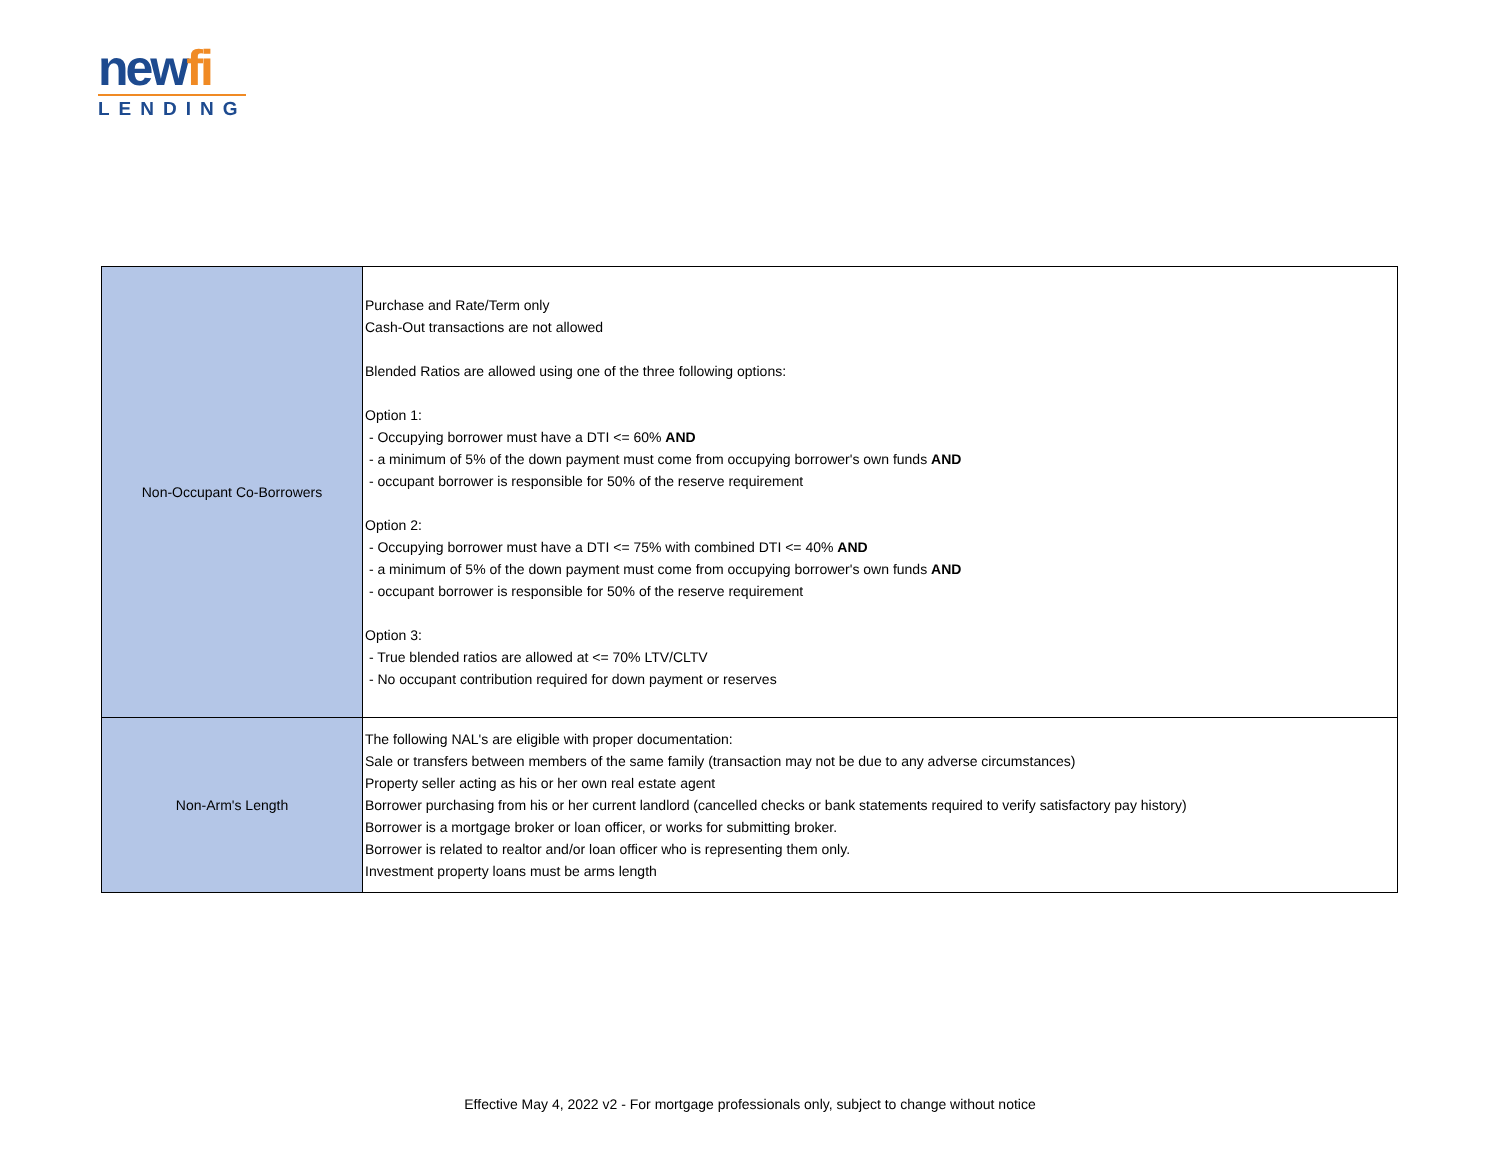newfi
LENDING
| Non-Occupant Co-Borrowers | Purchase and Rate/Term only Cash-Out transactions are not allowed Blended Ratios are allowed using one of the three following options: Option 1: - Occupying borrower must have a DTI <= 60% AND - a minimum of 5% of the down payment must come from occupying borrower's own funds AND - occupant borrower is responsible for 50% of the reserve requirement Option 2: - Occupying borrower must have a DTI <= 75% with combined DTI <= 40% AND - a minimum of 5% of the down payment must come from occupying borrower's own funds AND - occupant borrower is responsible for 50% of the reserve requirement Option 3: - True blended ratios are allowed at <= 70% LTV/CLTV - No occupant contribution required for down payment or reserves |
| Non-Arm's Length | The following NAL's are eligible with proper documentation: Sale or transfers between members of the same family (transaction may not be due to any adverse circumstances) Property seller acting as his or her own real estate agent Borrower purchasing from his or her current landlord (cancelled checks or bank statements required to verify satisfactory pay history) Borrower is a mortgage broker or loan officer, or works for submitting broker. Borrower is related to realtor and/or loan officer who is representing them only. Investment property loans must be arms length |
Effective May 4, 2022 v2 - For mortgage professionals only, subject to change without notice